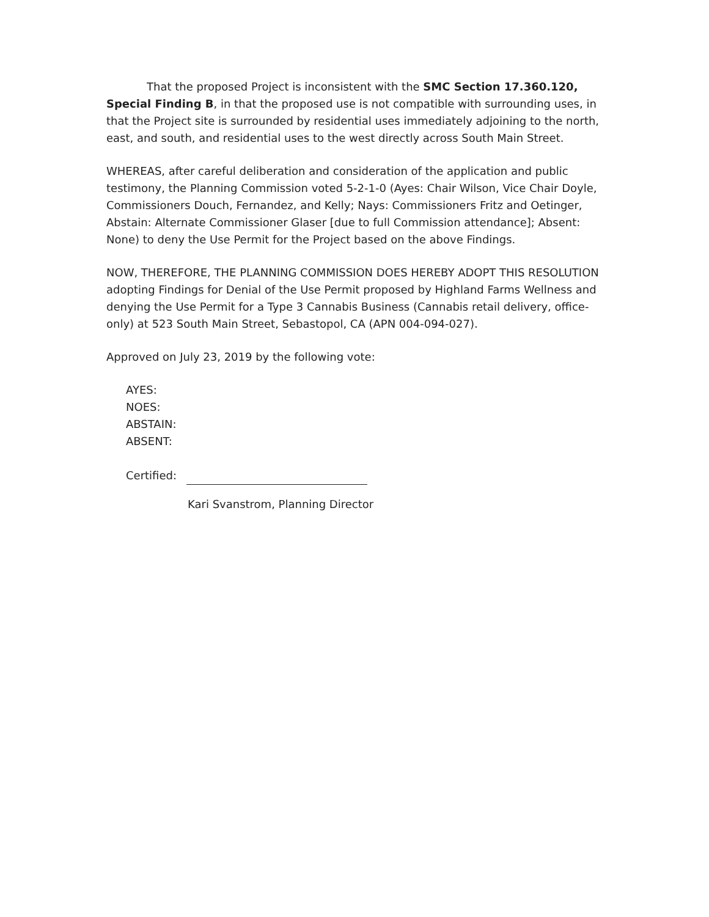That the proposed Project is inconsistent with the SMC Section 17.360.120, Special Finding B, in that the proposed use is not compatible with surrounding uses, in that the Project site is surrounded by residential uses immediately adjoining to the north, east, and south, and residential uses to the west directly across South Main Street.
WHEREAS, after careful deliberation and consideration of the application and public testimony, the Planning Commission voted 5-2-1-0 (Ayes: Chair Wilson, Vice Chair Doyle, Commissioners Douch, Fernandez, and Kelly; Nays: Commissioners Fritz and Oetinger, Abstain: Alternate Commissioner Glaser [due to full Commission attendance]; Absent: None) to deny the Use Permit for the Project based on the above Findings.
NOW, THEREFORE, THE PLANNING COMMISSION DOES HEREBY ADOPT THIS RESOLUTION adopting Findings for Denial of the Use Permit proposed by Highland Farms Wellness and denying the Use Permit for a Type 3 Cannabis Business (Cannabis retail delivery, office-only) at 523 South Main Street, Sebastopol, CA (APN 004-094-027).
Approved on July 23, 2019 by the following vote:
AYES:
NOES:
ABSTAIN:
ABSENT:
Certified:
Kari Svanstrom, Planning Director